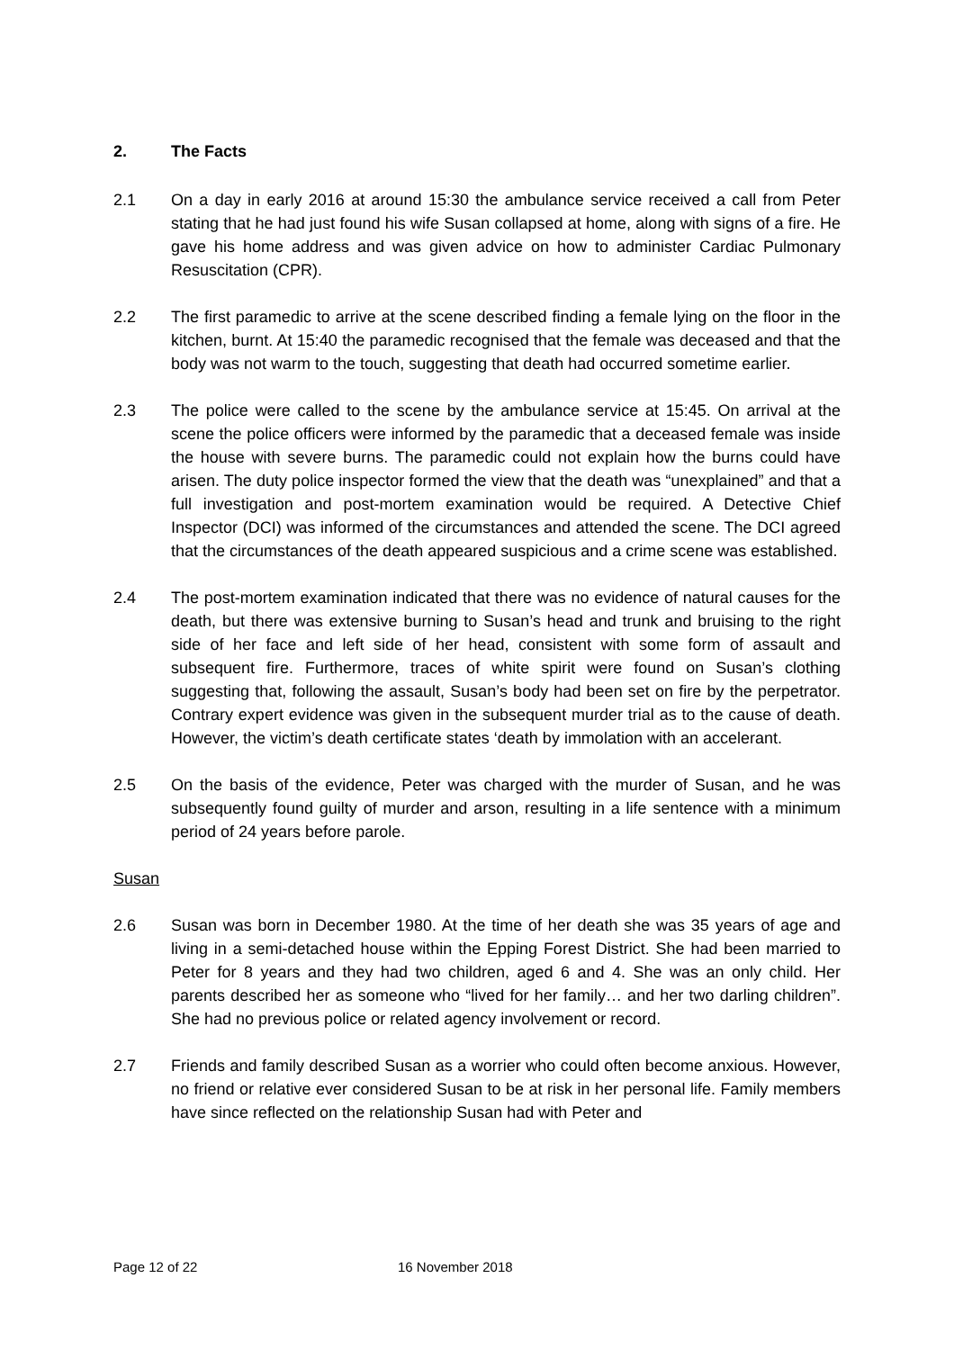2. The Facts
2.1 On a day in early 2016 at around 15:30 the ambulance service received a call from Peter stating that he had just found his wife Susan collapsed at home, along with signs of a fire. He gave his home address and was given advice on how to administer Cardiac Pulmonary Resuscitation (CPR).
2.2 The first paramedic to arrive at the scene described finding a female lying on the floor in the kitchen, burnt. At 15:40 the paramedic recognised that the female was deceased and that the body was not warm to the touch, suggesting that death had occurred sometime earlier.
2.3 The police were called to the scene by the ambulance service at 15:45. On arrival at the scene the police officers were informed by the paramedic that a deceased female was inside the house with severe burns. The paramedic could not explain how the burns could have arisen. The duty police inspector formed the view that the death was “unexplained” and that a full investigation and post-mortem examination would be required. A Detective Chief Inspector (DCI) was informed of the circumstances and attended the scene. The DCI agreed that the circumstances of the death appeared suspicious and a crime scene was established.
2.4 The post-mortem examination indicated that there was no evidence of natural causes for the death, but there was extensive burning to Susan’s head and trunk and bruising to the right side of her face and left side of her head, consistent with some form of assault and subsequent fire. Furthermore, traces of white spirit were found on Susan’s clothing suggesting that, following the assault, Susan’s body had been set on fire by the perpetrator. Contrary expert evidence was given in the subsequent murder trial as to the cause of death. However, the victim’s death certificate states ‘death by immolation with an accelerant.
2.5 On the basis of the evidence, Peter was charged with the murder of Susan, and he was subsequently found guilty of murder and arson, resulting in a life sentence with a minimum period of 24 years before parole.
Susan
2.6 Susan was born in December 1980. At the time of her death she was 35 years of age and living in a semi-detached house within the Epping Forest District. She had been married to Peter for 8 years and they had two children, aged 6 and 4. She was an only child. Her parents described her as someone who “lived for her family… and her two darling children”. She had no previous police or related agency involvement or record.
2.7 Friends and family described Susan as a worrier who could often become anxious. However, no friend or relative ever considered Susan to be at risk in her personal life. Family members have since reflected on the relationship Susan had with Peter and
Page 12 of 22 16 November 2018